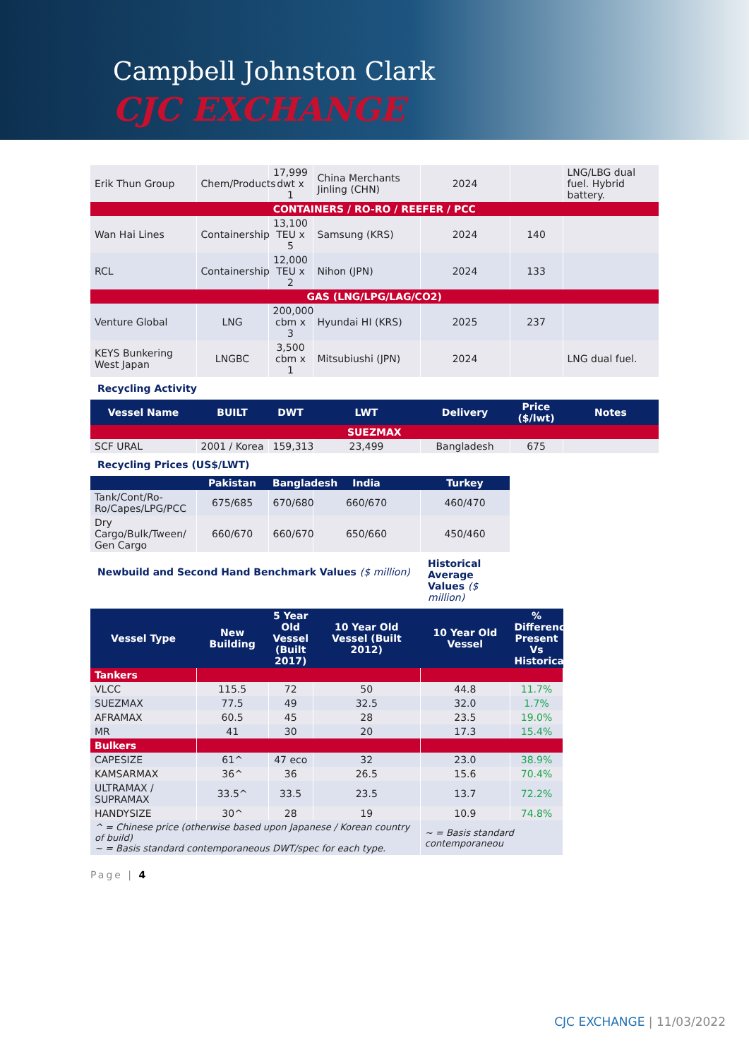Campbell Johnston Clark
CJC EXCHANGE
| Erik Thun Group | Chem/Products | 17,999 dwt x 1 | China Merchants Jinling (CHN) | 2024 | | LNG/LBG dual fuel. Hybrid battery. |
| CONTAINERS / RO-RO / REEFER / PCC | | | | | | |
| Wan Hai Lines | Containership | 13,100 TEU x 5 | Samsung (KRS) | 2024 | 140 | |
| RCL | Containership | 12,000 TEU x 2 | Nihon (JPN) | 2024 | 133 | |
| GAS (LNG/LPG/LAG/CO2) | | | | | | |
| Venture Global | LNG | 200,000 cbm x 3 | Hyundai HI (KRS) | 2025 | 237 | |
| KEYS Bunkering West Japan | LNGBC | 3,500 cbm x 1 | Mitsubiushi (JPN) | 2024 | | LNG dual fuel. |
Recycling Activity
| Vessel Name | BUILT | DWT | LWT | Delivery | Price ($/lwt) | Notes |
| --- | --- | --- | --- | --- | --- | --- |
| SUEZMAX | | | | | | |
| SCF URAL | 2001 / Korea | 159,313 | 23,499 | Bangladesh | 675 | |
Recycling Prices (US$/LWT)
| | Pakistan | Bangladesh | India | Turkey |
| --- | --- | --- | --- | --- |
| Tank/Cont/Ro-Ro/Capes/LPG/PCC | 675/685 | 670/680 | 660/670 | 460/470 |
| Dry Cargo/Bulk/Tween/ Gen Cargo | 660/670 | 660/670 | 650/660 | 450/460 |
Newbuild and Second Hand Benchmark Values ($ million)
Historical Average Values ($ million)
| Vessel Type | New Building | 5 Year Old Vessel (Built 2017) | 10 Year Old Vessel (Built 2012) | 10 Year Old Vessel | % Difference Present Vs Historical |
| --- | --- | --- | --- | --- | --- |
| Tankers | | | | | |
| VLCC | 115.5 | 72 | 50 | 44.8 | 11.7% |
| SUEZMAX | 77.5 | 49 | 32.5 | 32.0 | 1.7% |
| AFRAMAX | 60.5 | 45 | 28 | 23.5 | 19.0% |
| MR | 41 | 30 | 20 | 17.3 | 15.4% |
| Bulkers | | | | | |
| CAPESIZE | 61^ | 47 eco | 32 | 23.0 | 38.9% |
| KAMSARMAX | 36^ | 36 | 26.5 | 15.6 | 70.4% |
| ULTRAMAX / SUPRAMAX | 33.5^ | 33.5 | 23.5 | 13.7 | 72.2% |
| HANDYSIZE | 30^ | 28 | 19 | 10.9 | 74.8% |
| ^ = Chinese price (otherwise based upon Japanese / Korean country of build) ~ = Basis standard contemporaneous DWT/spec for each type. | | | | ~ = Basis standard contemporaneou | |
Page | 4
CJC EXCHANGE | 11/03/2022